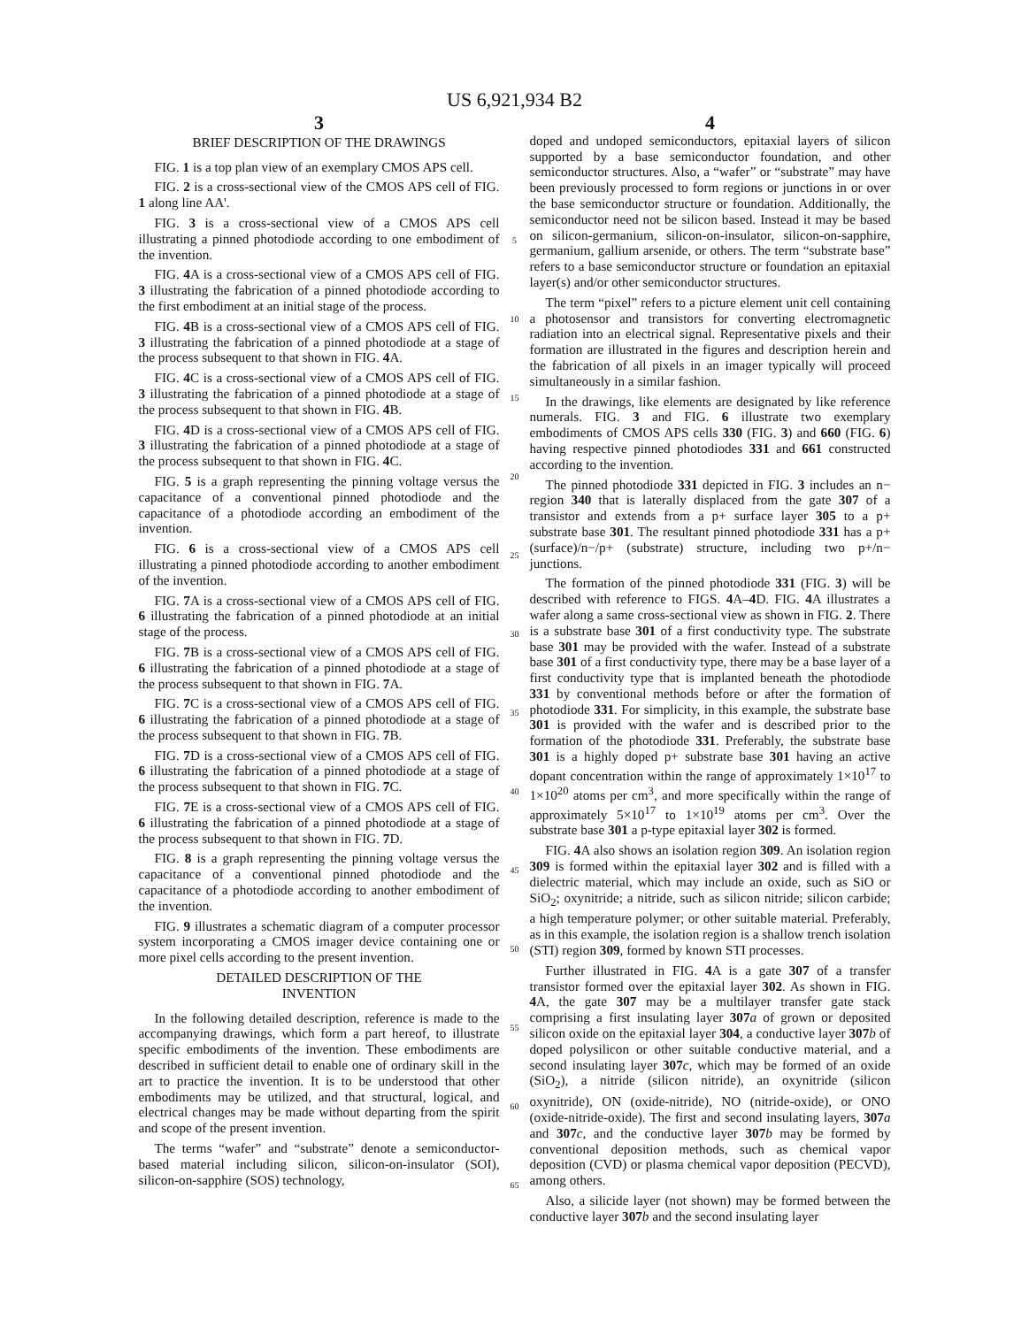US 6,921,934 B2
3
BRIEF DESCRIPTION OF THE DRAWINGS
FIG. 1 is a top plan view of an exemplary CMOS APS cell.
FIG. 2 is a cross-sectional view of the CMOS APS cell of FIG. 1 along line AA'.
FIG. 3 is a cross-sectional view of a CMOS APS cell illustrating a pinned photodiode according to one embodiment of the invention.
FIG. 4 A is a cross-sectional view of a CMOS APS cell of FIG. 3 illustrating the fabrication of a pinned photodiode according to the first embodiment at an initial stage of the process.
FIG. 4 B is a cross-sectional view of a CMOS APS cell of FIG. 3 illustrating the fabrication of a pinned photodiode at a stage of the process subsequent to that shown in FIG. 4 A.
FIG. 4 C is a cross-sectional view of a CMOS APS cell of FIG. 3 illustrating the fabrication of a pinned photodiode at a stage of the process subsequent to that shown in FIG. 4 B.
FIG. 4 D is a cross-sectional view of a CMOS APS cell of FIG. 3 illustrating the fabrication of a pinned photodiode at a stage of the process subsequent to that shown in FIG. 4 C.
FIG. 5 is a graph representing the pinning voltage versus the capacitance of a conventional pinned photodiode and the capacitance of a photodiode according an embodiment of the invention.
FIG. 6 is a cross-sectional view of a CMOS APS cell illustrating a pinned photodiode according to another embodiment of the invention.
FIG. 7 A is a cross-sectional view of a CMOS APS cell of FIG. 6 illustrating the fabrication of a pinned photodiode at an initial stage of the process.
FIG. 7 B is a cross-sectional view of a CMOS APS cell of FIG. 6 illustrating the fabrication of a pinned photodiode at a stage of the process subsequent to that shown in FIG. 7 A.
FIG. 7 C is a cross-sectional view of a CMOS APS cell of FIG. 6 illustrating the fabrication of a pinned photodiode at a stage of the process subsequent to that shown in FIG. 7 B.
FIG. 7 D is a cross-sectional view of a CMOS APS cell of FIG. 6 illustrating the fabrication of a pinned photodiode at a stage of the process subsequent to that shown in FIG. 7 C.
FIG. 7 E is a cross-sectional view of a CMOS APS cell of FIG. 6 illustrating the fabrication of a pinned photodiode at a stage of the process subsequent to that shown in FIG. 7 D.
FIG. 8 is a graph representing the pinning voltage versus the capacitance of a conventional pinned photodiode and the capacitance of a photodiode according to another embodiment of the invention.
FIG. 9 illustrates a schematic diagram of a computer processor system incorporating a CMOS imager device containing one or more pixel cells according to the present invention.
DETAILED DESCRIPTION OF THE
INVENTION
In the following detailed description, reference is made to the accompanying drawings, which form a part hereof, to illustrate specific embodiments of the invention. These embodiments are described in sufficient detail to enable one of ordinary skill in the art to practice the invention. It is to be understood that other embodiments may be utilized, and that structural, logical, and electrical changes may be made without departing from the spirit and scope of the present invention.
The terms “wafer” and “substrate” denote a semiconductor-based material including silicon, silicon-on-insulator (SOI), silicon-on-sapphire (SOS) technology,
5
10
15
20
25
30
35
40
45
50
55
60
65
4
doped and undoped semiconductors, epitaxial layers of silicon supported by a base semiconductor foundation, and other semiconductor structures. Also, a “wafer” or “substrate” may have been previously processed to form regions or junctions in or over the base semiconductor structure or foundation. Additionally, the semiconductor need not be silicon based. Instead it may be based on silicon-germanium, silicon-on-insulator, silicon-on-sapphire, germanium, gallium arsenide, or others. The term “substrate base” refers to a base semiconductor structure or foundation an epitaxial layer(s) and/or other semiconductor structures.
The term “pixel” refers to a picture element unit cell containing a photosensor and transistors for converting electromagnetic radiation into an electrical signal. Representative pixels and their formation are illustrated in the figures and description herein and the fabrication of all pixels in an imager typically will proceed simultaneously in a similar fashion.
In the drawings, like elements are designated by like reference numerals. FIG. 3 and FIG. 6 illustrate two exemplary embodiments of CMOS APS cells 330 (FIG. 3) and 660 (FIG. 6) having respective pinned photodiodes 331 and 661 constructed according to the invention.
The pinned photodiode 331 depicted in FIG. 3 includes an n− region 340 that is laterally displaced from the gate 307 of a transistor and extends from a p+ surface layer 305 to a p+ substrate base 301. The resultant pinned photodiode 331 has a p+ (surface)/n−/p+ (substrate) structure, including two p+/n− junctions.
The formation of the pinned photodiode 331 (FIG. 3) will be described with reference to FIGS. 4 A–4 D. FIG. 4 A illustrates a wafer along a same cross-sectional view as shown in FIG. 2. There is a substrate base 301 of a first conductivity type. The substrate base 301 may be provided with the wafer. Instead of a substrate base 301 of a first conductivity type, there may be a base layer of a first conductivity type that is implanted beneath the photodiode 331 by conventional methods before or after the formation of photodiode 331. For simplicity, in this example, the substrate base 301 is provided with the wafer and is described prior to the formation of the photodiode 331. Preferably, the substrate base 301 is a highly doped p+ substrate base 301 having an active dopant concentration within the range of approximately 1×10<sup>17</sup> to 1×10<sup>20</sup> atoms per cm<sup>3</sup>, and more specifically within the range of approximately 5×10<sup>17</sup> to 1×10<sup>19</sup> atoms per cm<sup>3</sup>. Over the substrate base 301 a p-type epitaxial layer 302 is formed.
FIG. 4 A also shows an isolation region 309. An isolation region 309 is formed within the epitaxial layer 302 and is filled with a dielectric material, which may include an oxide, such as SiO or SiO<sub>2</sub>; oxynitride; a nitride, such as silicon nitride; silicon carbide; a high temperature polymer; or other suitable material. Preferably, as in this example, the isolation region is a shallow trench isolation (STI) region 309, formed by known STI processes.
Further illustrated in FIG. 4 A is a gate 307 of a transfer transistor formed over the epitaxial layer 302. As shown in FIG. 4 A, the gate 307 may be a multilayer transfer gate stack comprising a first insulating layer 307 a of grown or deposited silicon oxide on the epitaxial layer 304, a conductive layer 307 b of doped polysilicon or other suitable conductive material, and a second insulating layer 307 c, which may be formed of an oxide (SiO<sub>2</sub>), a nitride (silicon nitride), an oxynitride (silicon oxynitride), ON (oxide-nitride), NO (nitride-oxide), or ONO (oxide-nitride-oxide). The first and second insulating layers, 307 a and 307 c, and the conductive layer 307 b may be formed by conventional deposition methods, such as chemical vapor deposition (CVD) or plasma chemical vapor deposition (PECVD), among others.
Also, a silicide layer (not shown) may be formed between the conductive layer 307 b and the second insulating layer